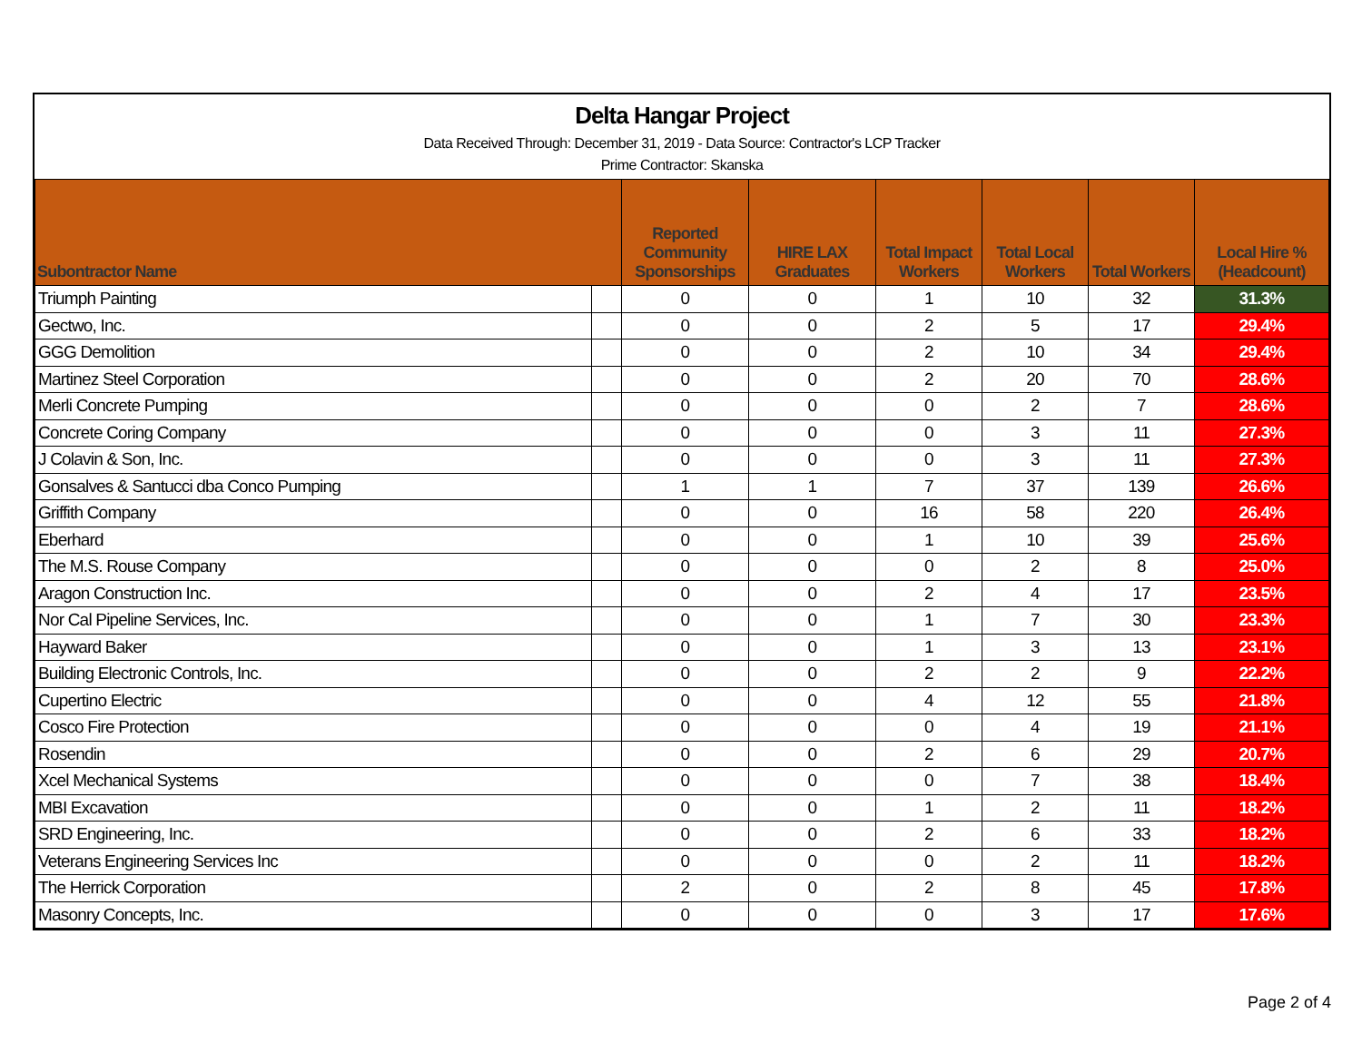Delta Hangar Project
Data Received Through: December 31, 2019 - Data Source: Contractor's LCP Tracker
Prime Contractor: Skanska
| Subontractor Name | | Reported Community Sponsorships | HIRE LAX Graduates | Total Impact Workers | Total Local Workers | Total Workers | Local Hire % (Headcount) |
| --- | --- | --- | --- | --- | --- | --- | --- |
| Triumph Painting | | 0 | 0 | 1 | 10 | 32 | 31.3% |
| Gectwo, Inc. | | 0 | 0 | 2 | 5 | 17 | 29.4% |
| GGG Demolition | | 0 | 0 | 2 | 10 | 34 | 29.4% |
| Martinez Steel Corporation | | 0 | 0 | 2 | 20 | 70 | 28.6% |
| Merli Concrete Pumping | | 0 | 0 | 0 | 2 | 7 | 28.6% |
| Concrete Coring Company | | 0 | 0 | 0 | 3 | 11 | 27.3% |
| J Colavin & Son, Inc. | | 0 | 0 | 0 | 3 | 11 | 27.3% |
| Gonsalves & Santucci dba Conco Pumping | | 1 | 1 | 7 | 37 | 139 | 26.6% |
| Griffith Company | | 0 | 0 | 16 | 58 | 220 | 26.4% |
| Eberhard | | 0 | 0 | 1 | 10 | 39 | 25.6% |
| The M.S. Rouse Company | | 0 | 0 | 0 | 2 | 8 | 25.0% |
| Aragon Construction Inc. | | 0 | 0 | 2 | 4 | 17 | 23.5% |
| Nor Cal Pipeline Services, Inc. | | 0 | 0 | 1 | 7 | 30 | 23.3% |
| Hayward Baker | | 0 | 0 | 1 | 3 | 13 | 23.1% |
| Building Electronic Controls, Inc. | | 0 | 0 | 2 | 2 | 9 | 22.2% |
| Cupertino Electric | | 0 | 0 | 4 | 12 | 55 | 21.8% |
| Cosco Fire Protection | | 0 | 0 | 0 | 4 | 19 | 21.1% |
| Rosendin | | 0 | 0 | 2 | 6 | 29 | 20.7% |
| Xcel Mechanical Systems | | 0 | 0 | 0 | 7 | 38 | 18.4% |
| MBI Excavation | | 0 | 0 | 1 | 2 | 11 | 18.2% |
| SRD Engineering, Inc. | | 0 | 0 | 2 | 6 | 33 | 18.2% |
| Veterans Engineering Services Inc | | 0 | 0 | 0 | 2 | 11 | 18.2% |
| The Herrick Corporation | | 2 | 0 | 2 | 8 | 45 | 17.8% |
| Masonry Concepts, Inc. | | 0 | 0 | 0 | 3 | 17 | 17.6% |
Page 2 of 4